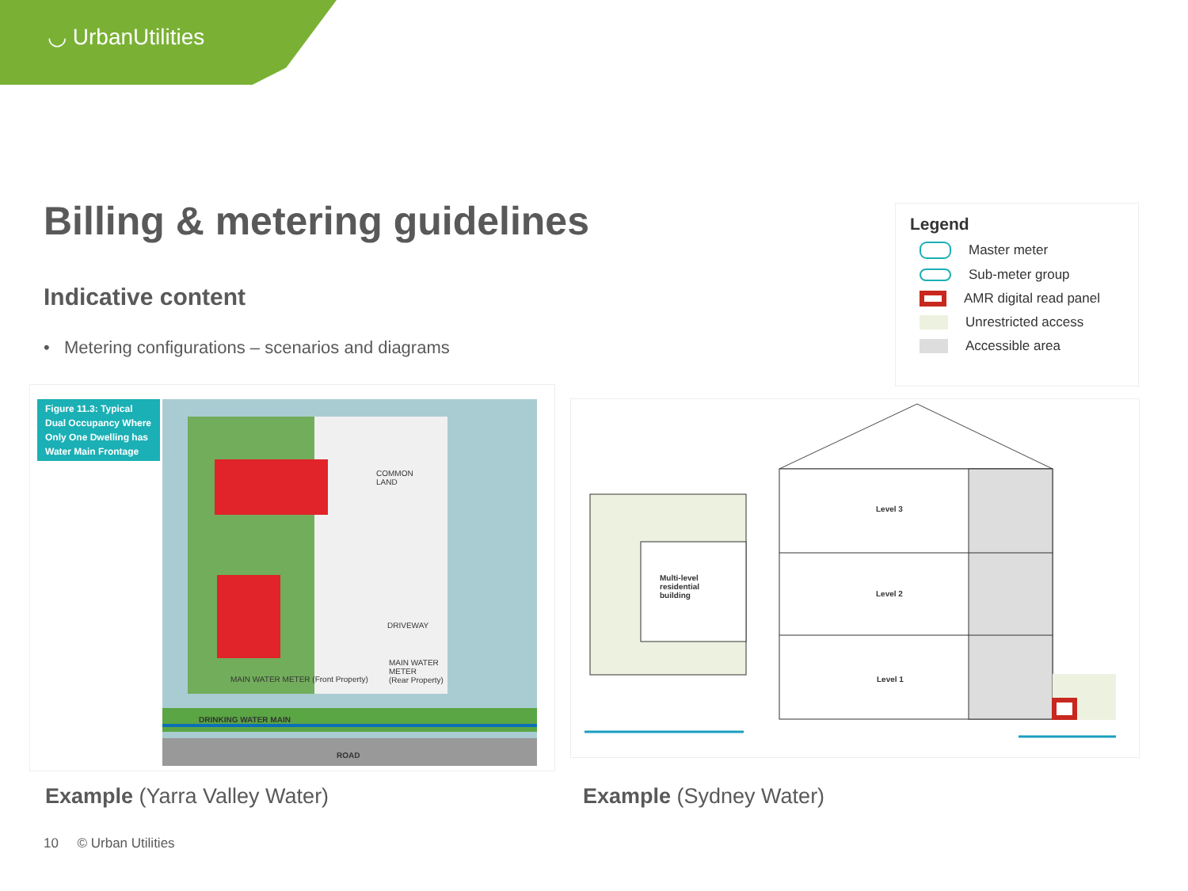◡ UrbanUtilities
Billing & metering guidelines
Indicative content
• Metering configurations – scenarios and diagrams
Legend
Master meter
Sub-meter group
AMR digital read panel
Unrestricted access
Accessible area
Figure 11.3: Typical Dual Occupancy Where Only One Dwelling has Water Main Frontage
COMMON
LAND
DRIVEWAY
MAIN WATER
METER
(Rear Property)
MAIN WATER METER (Front Property)
DRINKING WATER MAIN
ROAD
Level 3
Level 2
Level 1
Multi-level
residential
building
Example (Yarra Valley Water) Example (Sydney Water)
10 © Urban Utilities